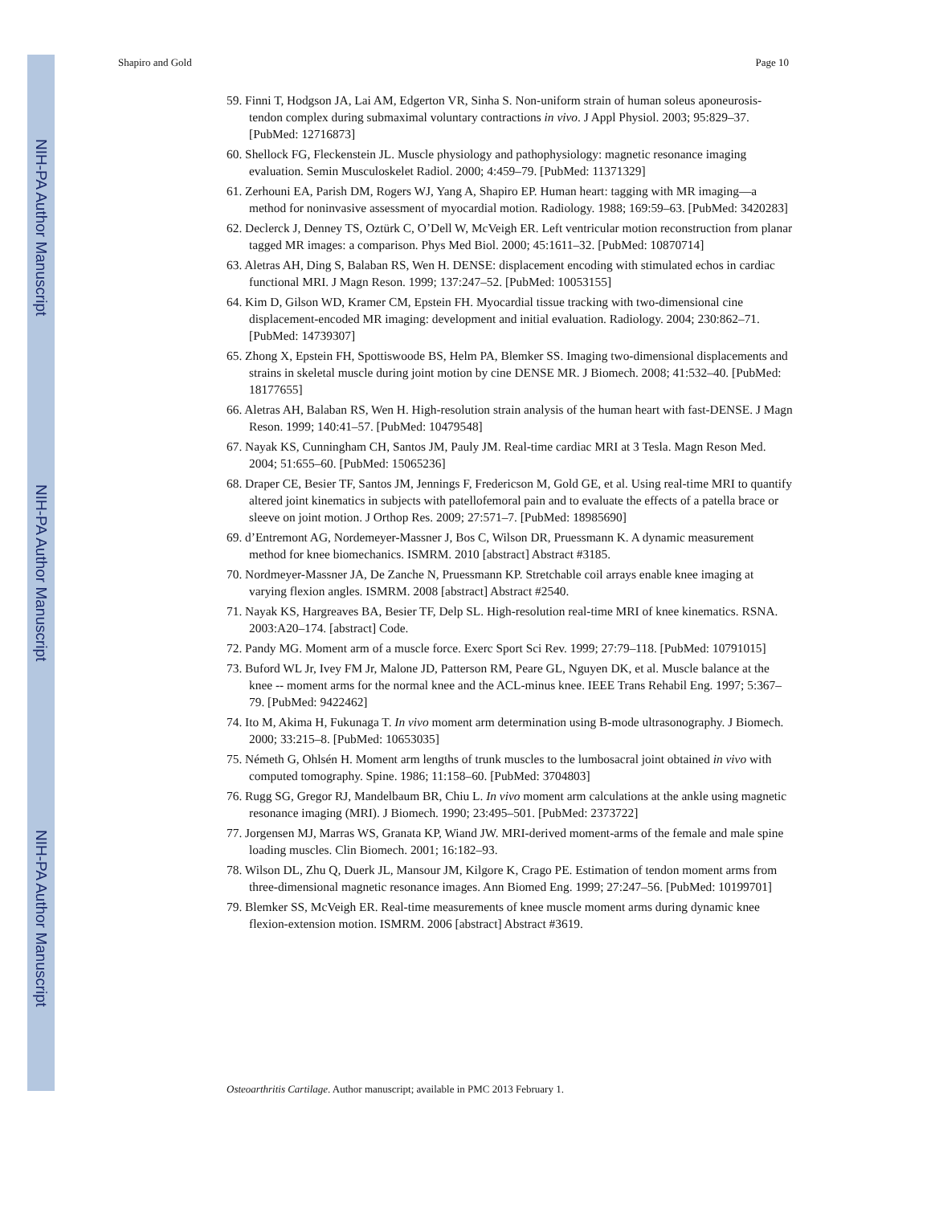NIH-PA Author Manuscript
NIH-PA Author Manuscript
NIH-PA Author Manuscript
Shapiro and Gold Page 10
59. Finni T, Hodgson JA, Lai AM, Edgerton VR, Sinha S. Non-uniform strain of human soleus aponeurosis-tendon complex during submaximal voluntary contractions in vivo. J Appl Physiol. 2003; 95:829–37. [PubMed: 12716873]
60. Shellock FG, Fleckenstein JL. Muscle physiology and pathophysiology: magnetic resonance imaging evaluation. Semin Musculoskelet Radiol. 2000; 4:459–79. [PubMed: 11371329]
61. Zerhouni EA, Parish DM, Rogers WJ, Yang A, Shapiro EP. Human heart: tagging with MR imaging—a method for noninvasive assessment of myocardial motion. Radiology. 1988; 169:59–63. [PubMed: 3420283]
62. Declerck J, Denney TS, Oztürk C, O’Dell W, McVeigh ER. Left ventricular motion reconstruction from planar tagged MR images: a comparison. Phys Med Biol. 2000; 45:1611–32. [PubMed: 10870714]
63. Aletras AH, Ding S, Balaban RS, Wen H. DENSE: displacement encoding with stimulated echos in cardiac functional MRI. J Magn Reson. 1999; 137:247–52. [PubMed: 10053155]
64. Kim D, Gilson WD, Kramer CM, Epstein FH. Myocardial tissue tracking with two-dimensional cine displacement-encoded MR imaging: development and initial evaluation. Radiology. 2004; 230:862–71. [PubMed: 14739307]
65. Zhong X, Epstein FH, Spottiswoode BS, Helm PA, Blemker SS. Imaging two-dimensional displacements and strains in skeletal muscle during joint motion by cine DENSE MR. J Biomech. 2008; 41:532–40. [PubMed: 18177655]
66. Aletras AH, Balaban RS, Wen H. High-resolution strain analysis of the human heart with fast-DENSE. J Magn Reson. 1999; 140:41–57. [PubMed: 10479548]
67. Nayak KS, Cunningham CH, Santos JM, Pauly JM. Real-time cardiac MRI at 3 Tesla. Magn Reson Med. 2004; 51:655–60. [PubMed: 15065236]
68. Draper CE, Besier TF, Santos JM, Jennings F, Fredericson M, Gold GE, et al. Using real-time MRI to quantify altered joint kinematics in subjects with patellofemoral pain and to evaluate the effects of a patella brace or sleeve on joint motion. J Orthop Res. 2009; 27:571–7. [PubMed: 18985690]
69. d’Entremont AG, Nordemeyer-Massner J, Bos C, Wilson DR, Pruessmann K. A dynamic measurement method for knee biomechanics. ISMRM. 2010 [abstract] Abstract #3185.
70. Nordmeyer-Massner JA, De Zanche N, Pruessmann KP. Stretchable coil arrays enable knee imaging at varying flexion angles. ISMRM. 2008 [abstract] Abstract #2540.
71. Nayak KS, Hargreaves BA, Besier TF, Delp SL. High-resolution real-time MRI of knee kinematics. RSNA. 2003:A20–174. [abstract] Code.
72. Pandy MG. Moment arm of a muscle force. Exerc Sport Sci Rev. 1999; 27:79–118. [PubMed: 10791015]
73. Buford WL Jr, Ivey FM Jr, Malone JD, Patterson RM, Peare GL, Nguyen DK, et al. Muscle balance at the knee -- moment arms for the normal knee and the ACL-minus knee. IEEE Trans Rehabil Eng. 1997; 5:367–79. [PubMed: 9422462]
74. Ito M, Akima H, Fukunaga T. In vivo moment arm determination using B-mode ultrasonography. J Biomech. 2000; 33:215–8. [PubMed: 10653035]
75. Németh G, Ohlsén H. Moment arm lengths of trunk muscles to the lumbosacral joint obtained in vivo with computed tomography. Spine. 1986; 11:158–60. [PubMed: 3704803]
76. Rugg SG, Gregor RJ, Mandelbaum BR, Chiu L. In vivo moment arm calculations at the ankle using magnetic resonance imaging (MRI). J Biomech. 1990; 23:495–501. [PubMed: 2373722]
77. Jorgensen MJ, Marras WS, Granata KP, Wiand JW. MRI-derived moment-arms of the female and male spine loading muscles. Clin Biomech. 2001; 16:182–93.
78. Wilson DL, Zhu Q, Duerk JL, Mansour JM, Kilgore K, Crago PE. Estimation of tendon moment arms from three-dimensional magnetic resonance images. Ann Biomed Eng. 1999; 27:247–56. [PubMed: 10199701]
79. Blemker SS, McVeigh ER. Real-time measurements of knee muscle moment arms during dynamic knee flexion-extension motion. ISMRM. 2006 [abstract] Abstract #3619.
Osteoarthritis Cartilage. Author manuscript; available in PMC 2013 February 1.